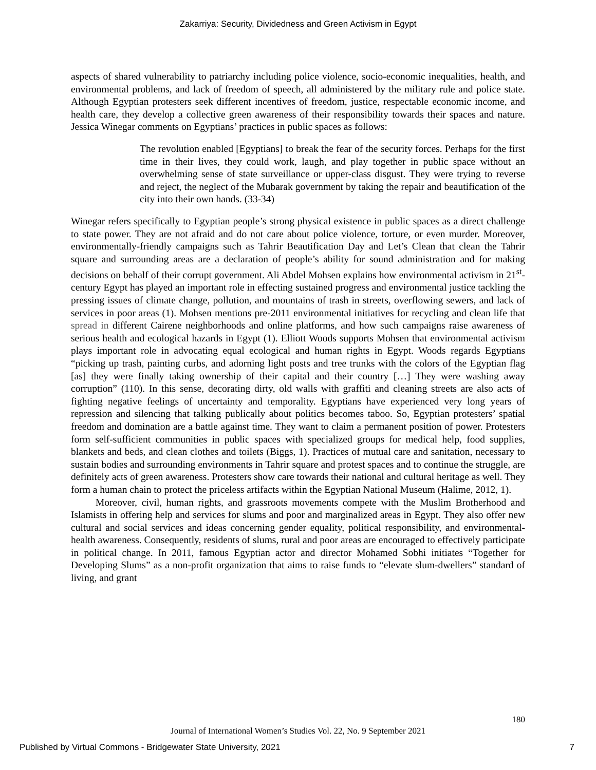Zakarriya: Security, Dividedness and Green Activism in Egypt
aspects of shared vulnerability to patriarchy including police violence, socio-economic inequalities, health, and environmental problems, and lack of freedom of speech, all administered by the military rule and police state. Although Egyptian protesters seek different incentives of freedom, justice, respectable economic income, and health care, they develop a collective green awareness of their responsibility towards their spaces and nature. Jessica Winegar comments on Egyptians’ practices in public spaces as follows:
The revolution enabled [Egyptians] to break the fear of the security forces. Perhaps for the first time in their lives, they could work, laugh, and play together in public space without an overwhelming sense of state surveillance or upper-class disgust. They were trying to reverse and reject, the neglect of the Mubarak government by taking the repair and beautification of the city into their own hands. (33-34)
Winegar refers specifically to Egyptian people’s strong physical existence in public spaces as a direct challenge to state power. They are not afraid and do not care about police violence, torture, or even murder. Moreover, environmentally-friendly campaigns such as Tahrir Beautification Day and Let’s Clean that clean the Tahrir square and surrounding areas are a declaration of people’s ability for sound administration and for making decisions on behalf of their corrupt government. Ali Abdel Mohsen explains how environmental activism in 21<sup>st</sup>-century Egypt has played an important role in effecting sustained progress and environmental justice tackling the pressing issues of climate change, pollution, and mountains of trash in streets, overflowing sewers, and lack of services in poor areas (1). Mohsen mentions pre-2011 environmental initiatives for recycling and clean life that spread in different Cairene neighborhoods and online platforms, and how such campaigns raise awareness of serious health and ecological hazards in Egypt (1). Elliott Woods supports Mohsen that environmental activism plays important role in advocating equal ecological and human rights in Egypt. Woods regards Egyptians “picking up trash, painting curbs, and adorning light posts and tree trunks with the colors of the Egyptian flag [as] they were finally taking ownership of their capital and their country […] They were washing away corruption” (110). In this sense, decorating dirty, old walls with graffiti and cleaning streets are also acts of fighting negative feelings of uncertainty and temporality. Egyptians have experienced very long years of repression and silencing that talking publically about politics becomes taboo. So, Egyptian protesters’ spatial freedom and domination are a battle against time. They want to claim a permanent position of power. Protesters form self-sufficient communities in public spaces with specialized groups for medical help, food supplies, blankets and beds, and clean clothes and toilets (Biggs, 1). Practices of mutual care and sanitation, necessary to sustain bodies and surrounding environments in Tahrir square and protest spaces and to continue the struggle, are definitely acts of green awareness. Protesters show care towards their national and cultural heritage as well. They form a human chain to protect the priceless artifacts within the Egyptian National Museum (Halime, 2012, 1).
Moreover, civil, human rights, and grassroots movements compete with the Muslim Brotherhood and Islamists in offering help and services for slums and poor and marginalized areas in Egypt. They also offer new cultural and social services and ideas concerning gender equality, political responsibility, and environmental-health awareness. Consequently, residents of slums, rural and poor areas are encouraged to effectively participate in political change. In 2011, famous Egyptian actor and director Mohamed Sobhi initiates “Together for Developing Slums” as a non-profit organization that aims to raise funds to “elevate slum-dwellers” standard of living, and grant
180
Journal of International Women’s Studies Vol. 22, No. 9 September 2021
Published by Virtual Commons - Bridgewater State University, 2021 7